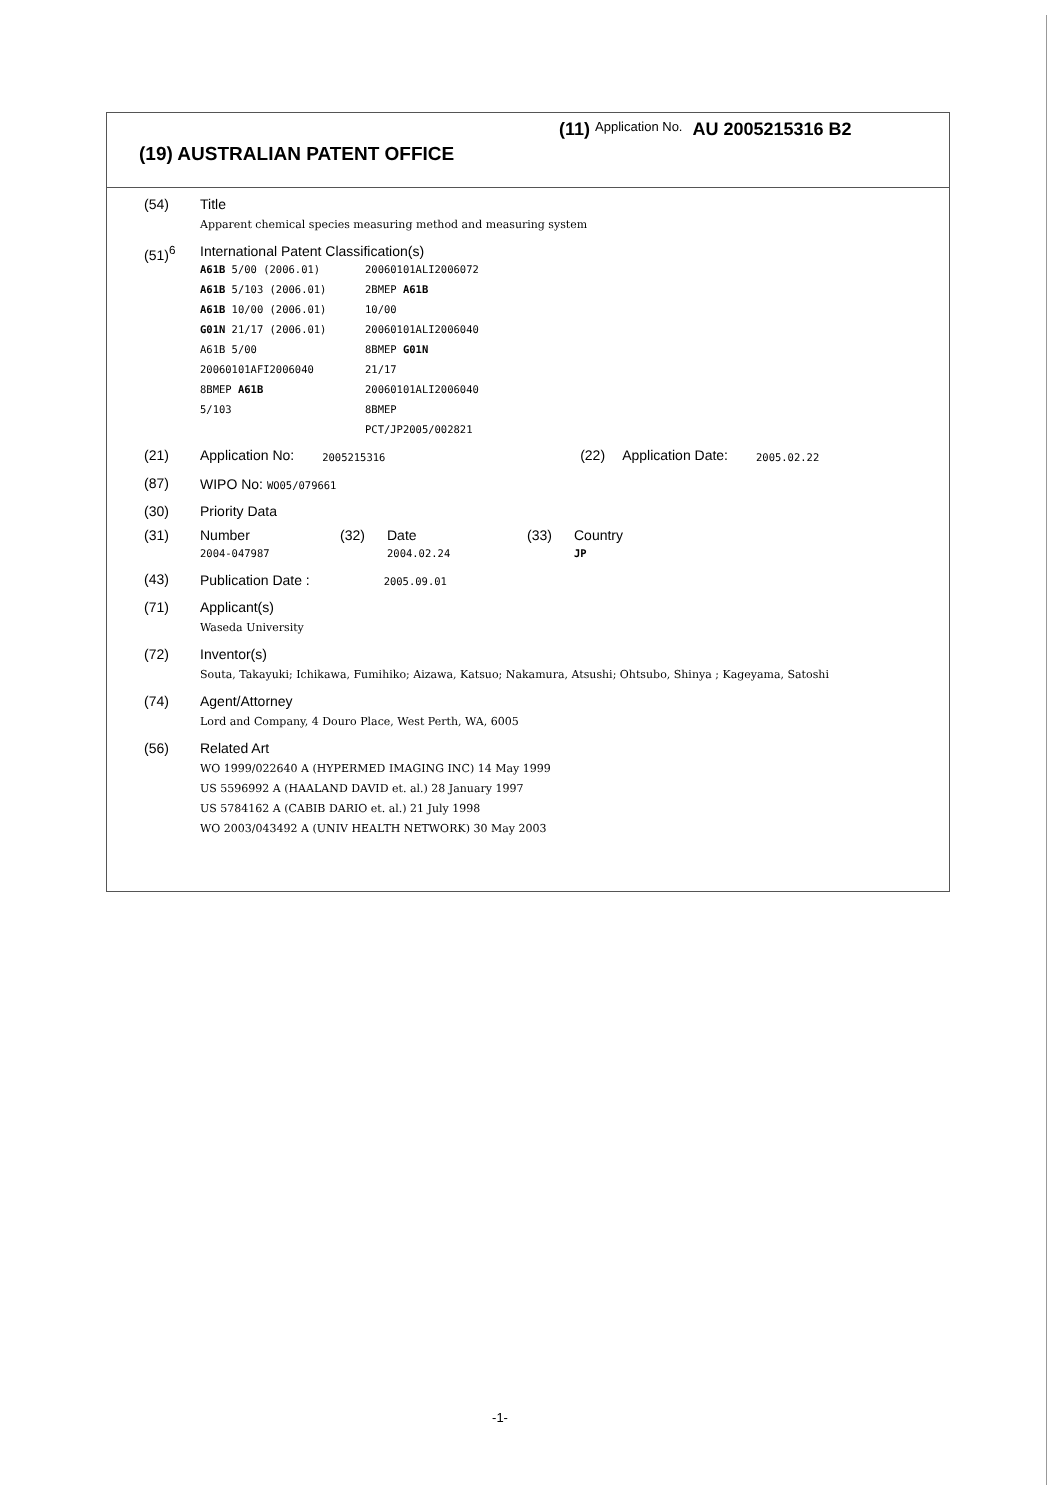(11) Application No. AU 2005215316 B2
(19) AUSTRALIAN PATENT OFFICE
(54) Title
Apparent chemical species measuring method and measuring system
(51)<sup>6</sup> International Patent Classification(s)
A61B 5/00 (2006.01)
A61B 5/103 (2006.01)
A61B 10/00 (2006.01)
G01N 21/17 (2006.01)
A61B 5/00
20060101AFI2006040
8BMEP A61B
5/103
20060101ALI2006072
2BMEP A61B
10/00
20060101ALI2006040
8BMEP G01N
21/17
20060101ALI2006040
8BMEP
PCT/JP2005/002821
(21) Application No: 2005215316 (22) Application Date: 2005.02.22
(87) WIPO No: WO05/079661
(30) Priority Data
(31) Number
2004-047987
(32) Date
2004.02.24
(33) Country
JP
(43) Publication Date : 2005.09.01
(71) Applicant(s)
Waseda University
(72) Inventor(s)
Souta, Takayuki; Ichikawa, Fumihiko; Aizawa, Katsuo; Nakamura, Atsushi; Ohtsubo, Shinya ; Kageyama, Satoshi
(74) Agent/Attorney
Lord and Company, 4 Douro Place, West Perth, WA, 6005
(56) Related Art
WO 1999/022640 A (HYPERMED IMAGING INC) 14 May 1999
US 5596992 A (HAALAND DAVID et. al.) 28 January 1997
US 5784162 A (CABIB DARIO et. al.) 21 July 1998
WO 2003/043492 A (UNIV HEALTH NETWORK) 30 May 2003
-1-